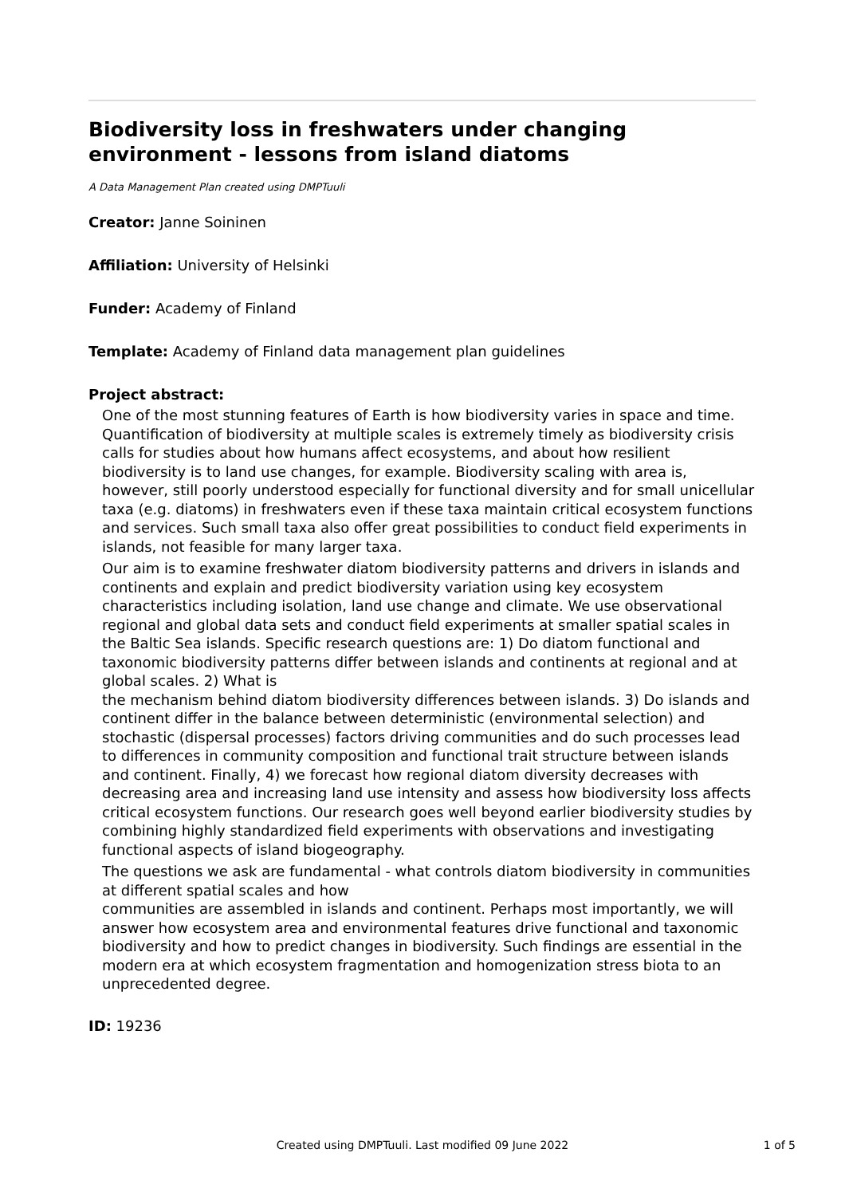Biodiversity loss in freshwaters under changing environment - lessons from island diatoms
A Data Management Plan created using DMPTuuli
Creator: Janne Soininen
Affiliation: University of Helsinki
Funder: Academy of Finland
Template: Academy of Finland data management plan guidelines
Project abstract:
One of the most stunning features of Earth is how biodiversity varies in space and time. Quantification of biodiversity at multiple scales is extremely timely as biodiversity crisis calls for studies about how humans affect ecosystems, and about how resilient biodiversity is to land use changes, for example. Biodiversity scaling with area is, however, still poorly understood especially for functional diversity and for small unicellular taxa (e.g. diatoms) in freshwaters even if these taxa maintain critical ecosystem functions and services. Such small taxa also offer great possibilities to conduct field experiments in islands, not feasible for many larger taxa.
Our aim is to examine freshwater diatom biodiversity patterns and drivers in islands and continents and explain and predict biodiversity variation using key ecosystem characteristics including isolation, land use change and climate. We use observational regional and global data sets and conduct field experiments at smaller spatial scales in the Baltic Sea islands. Specific research questions are: 1) Do diatom functional and taxonomic biodiversity patterns differ between islands and continents at regional and at global scales. 2) What is
the mechanism behind diatom biodiversity differences between islands. 3) Do islands and continent differ in the balance between deterministic (environmental selection) and stochastic (dispersal processes) factors driving communities and do such processes lead to differences in community composition and functional trait structure between islands and continent. Finally, 4) we forecast how regional diatom diversity decreases with decreasing area and increasing land use intensity and assess how biodiversity loss affects critical ecosystem functions. Our research goes well beyond earlier biodiversity studies by combining highly standardized field experiments with observations and investigating functional aspects of island biogeography.
The questions we ask are fundamental - what controls diatom biodiversity in communities at different spatial scales and how
communities are assembled in islands and continent. Perhaps most importantly, we will answer how ecosystem area and environmental features drive functional and taxonomic biodiversity and how to predict changes in biodiversity. Such findings are essential in the modern era at which ecosystem fragmentation and homogenization stress biota to an unprecedented degree.
ID: 19236
Created using DMPTuuli. Last modified 09 June 2022
1 of 5